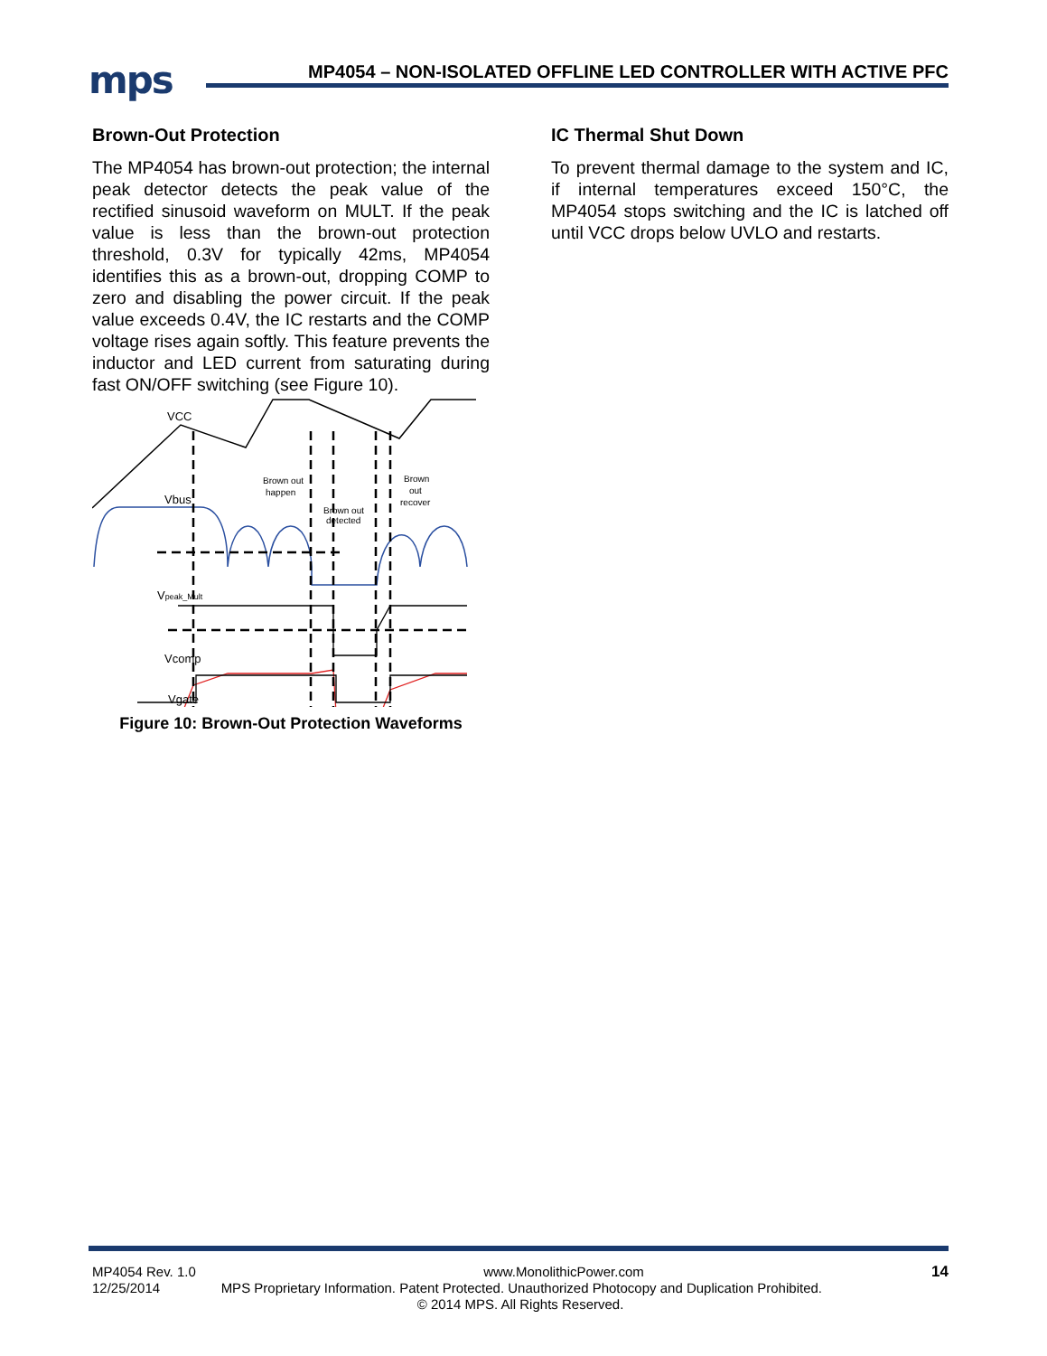mps
MP4054 – NON-ISOLATED OFFLINE LED CONTROLLER WITH ACTIVE PFC
Brown-Out Protection
The MP4054 has brown-out protection; the internal peak detector detects the peak value of the rectified sinusoid waveform on MULT. If the peak value is less than the brown-out protection threshold, 0.3V for typically 42ms, MP4054 identifies this as a brown-out, dropping COMP to zero and disabling the power circuit. If the peak value exceeds 0.4V, the IC restarts and the COMP voltage rises again softly. This feature prevents the inductor and LED current from saturating during fast ON/OFF switching (see Figure 10).
VCC
Vbus
Brown out
happen
Brown out
detected
Brown
out
recover
Vpeak_Mult
Vcomp
Vgate
Figure 10: Brown-Out Protection Waveforms
IC Thermal Shut Down
To prevent thermal damage to the system and IC, if internal temperatures exceed 150°C, the MP4054 stops switching and the IC is latched off until VCC drops below UVLO and restarts.
MP4054 Rev. 1.0 www.MonolithicPower.com 14
12/25/2014 MPS Proprietary Information. Patent Protected. Unauthorized Photocopy and Duplication Prohibited.
© 2014 MPS. All Rights Reserved.